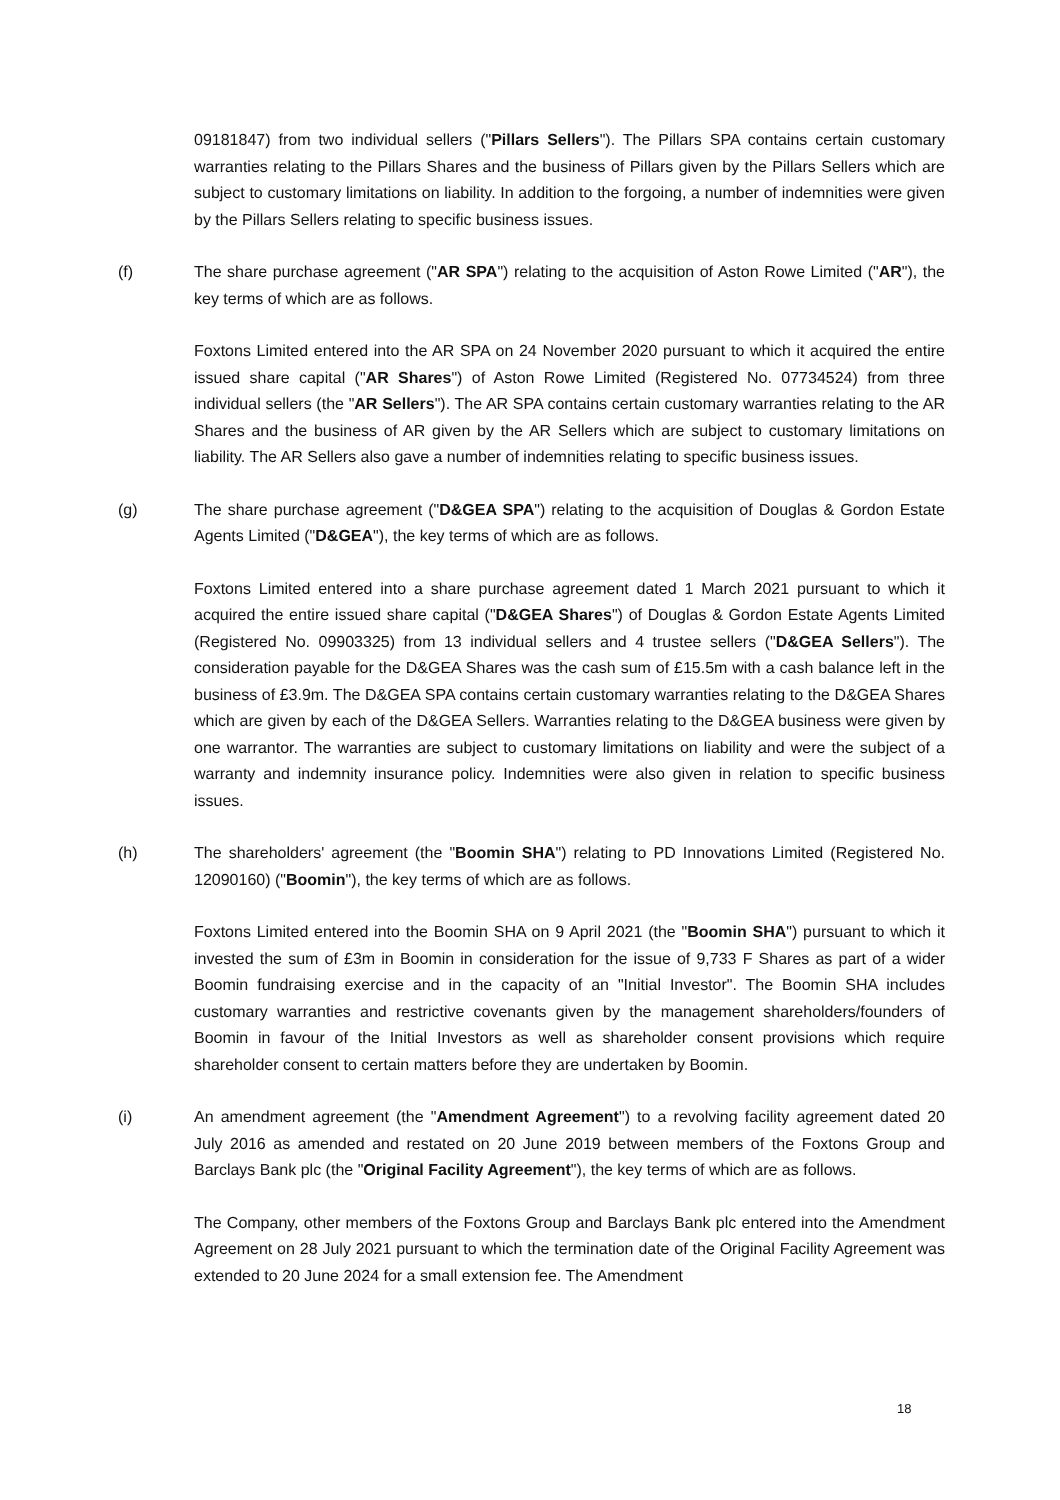09181847) from two individual sellers ("Pillars Sellers"). The Pillars SPA contains certain customary warranties relating to the Pillars Shares and the business of Pillars given by the Pillars Sellers which are subject to customary limitations on liability. In addition to the forgoing, a number of indemnities were given by the Pillars Sellers relating to specific business issues.
(f) The share purchase agreement ("AR SPA") relating to the acquisition of Aston Rowe Limited ("AR"), the key terms of which are as follows.
Foxtons Limited entered into the AR SPA on 24 November 2020 pursuant to which it acquired the entire issued share capital ("AR Shares") of Aston Rowe Limited (Registered No. 07734524) from three individual sellers (the "AR Sellers"). The AR SPA contains certain customary warranties relating to the AR Shares and the business of AR given by the AR Sellers which are subject to customary limitations on liability. The AR Sellers also gave a number of indemnities relating to specific business issues.
(g) The share purchase agreement ("D&GEA SPA") relating to the acquisition of Douglas & Gordon Estate Agents Limited ("D&GEA"), the key terms of which are as follows.
Foxtons Limited entered into a share purchase agreement dated 1 March 2021 pursuant to which it acquired the entire issued share capital ("D&GEA Shares") of Douglas & Gordon Estate Agents Limited (Registered No. 09903325) from 13 individual sellers and 4 trustee sellers ("D&GEA Sellers"). The consideration payable for the D&GEA Shares was the cash sum of £15.5m with a cash balance left in the business of £3.9m. The D&GEA SPA contains certain customary warranties relating to the D&GEA Shares which are given by each of the D&GEA Sellers. Warranties relating to the D&GEA business were given by one warrantor. The warranties are subject to customary limitations on liability and were the subject of a warranty and indemnity insurance policy. Indemnities were also given in relation to specific business issues.
(h) The shareholders' agreement (the "Boomin SHA") relating to PD Innovations Limited (Registered No. 12090160) ("Boomin"), the key terms of which are as follows.
Foxtons Limited entered into the Boomin SHA on 9 April 2021 (the "Boomin SHA") pursuant to which it invested the sum of £3m in Boomin in consideration for the issue of 9,733 F Shares as part of a wider Boomin fundraising exercise and in the capacity of an "Initial Investor". The Boomin SHA includes customary warranties and restrictive covenants given by the management shareholders/founders of Boomin in favour of the Initial Investors as well as shareholder consent provisions which require shareholder consent to certain matters before they are undertaken by Boomin.
(i) An amendment agreement (the "Amendment Agreement") to a revolving facility agreement dated 20 July 2016 as amended and restated on 20 June 2019 between members of the Foxtons Group and Barclays Bank plc (the "Original Facility Agreement"), the key terms of which are as follows.
The Company, other members of the Foxtons Group and Barclays Bank plc entered into the Amendment Agreement on 28 July 2021 pursuant to which the termination date of the Original Facility Agreement was extended to 20 June 2024 for a small extension fee. The Amendment
18